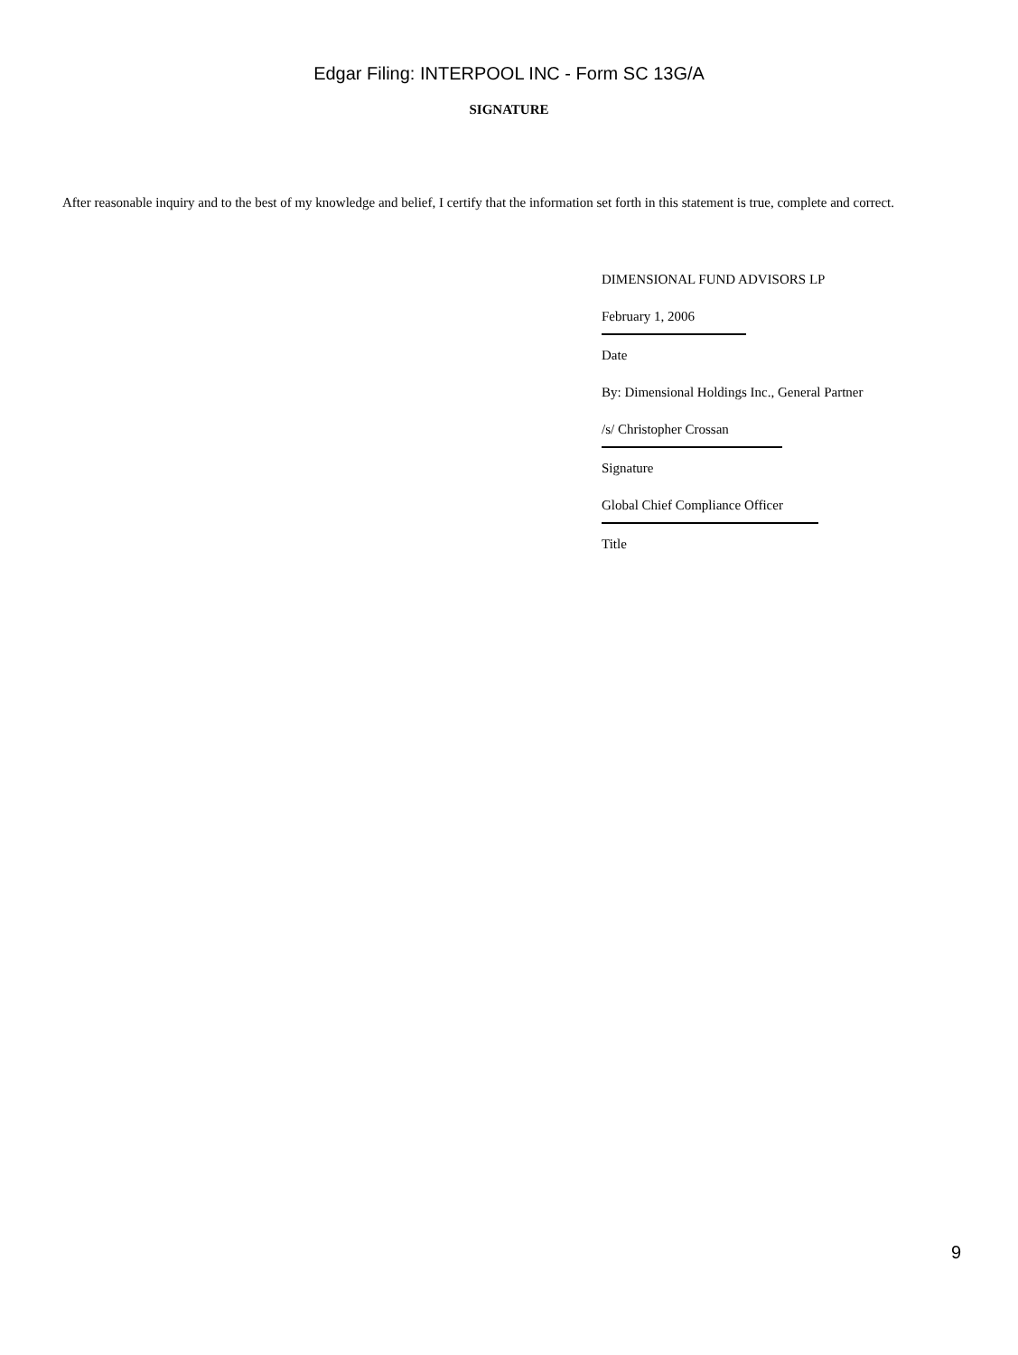Edgar Filing: INTERPOOL INC - Form SC 13G/A
SIGNATURE
After reasonable inquiry and to the best of my knowledge and belief, I certify that the information set forth in this statement is true, complete and correct.
DIMENSIONAL FUND ADVISORS LP
February 1, 2006
Date
By: Dimensional Holdings Inc., General Partner
/s/ Christopher Crossan
Signature
Global Chief Compliance Officer
Title
9